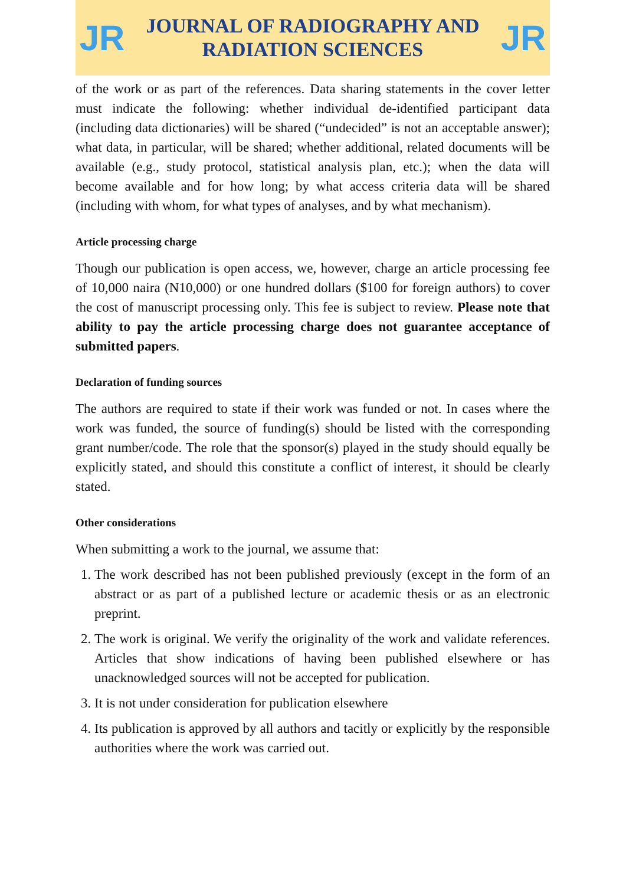JR
JOURNAL OF RADIOGRAPHY AND
RADIATION SCIENCES
JR
of the work or as part of the references. Data sharing statements in the cover letter must indicate the following: whether individual de-identified participant data (including data dictionaries) will be shared (“undecided” is not an acceptable answer); what data, in particular, will be shared; whether additional, related documents will be available (e.g., study protocol, statistical analysis plan, etc.); when the data will become available and for how long; by what access criteria data will be shared (including with whom, for what types of analyses, and by what mechanism).
Article processing charge
Though our publication is open access, we, however, charge an article processing fee of 10,000 naira (N10,000) or one hundred dollars ($100 for foreign authors) to cover the cost of manuscript processing only. This fee is subject to review. Please note that ability to pay the article processing charge does not guarantee acceptance of submitted papers.
Declaration of funding sources
The authors are required to state if their work was funded or not. In cases where the work was funded, the source of funding(s) should be listed with the corresponding grant number/code. The role that the sponsor(s) played in the study should equally be explicitly stated, and should this constitute a conflict of interest, it should be clearly stated.
Other considerations
When submitting a work to the journal, we assume that:
1. The work described has not been published previously (except in the form of an abstract or as part of a published lecture or academic thesis or as an electronic preprint.
2. The work is original. We verify the originality of the work and validate references. Articles that show indications of having been published elsewhere or has unacknowledged sources will not be accepted for publication.
3. It is not under consideration for publication elsewhere
4. Its publication is approved by all authors and tacitly or explicitly by the responsible authorities where the work was carried out.